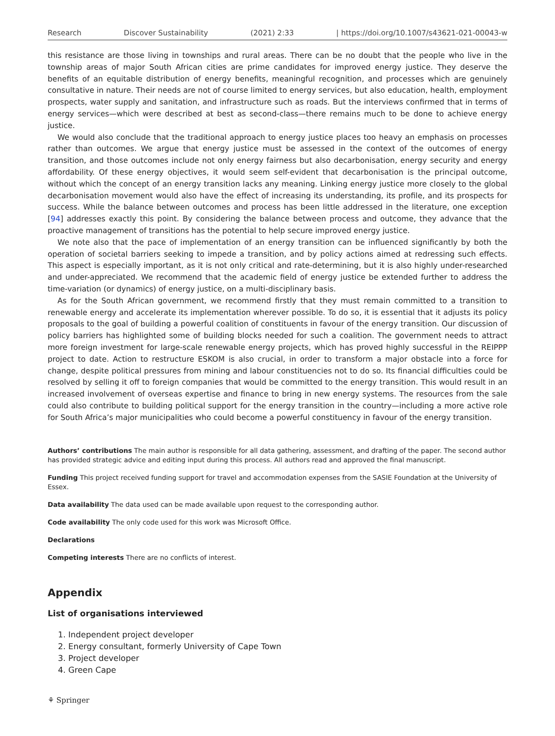Research Discover Sustainability (2021) 2:33 | https://doi.org/10.1007/s43621-021-00043-w
this resistance are those living in townships and rural areas. There can be no doubt that the people who live in the township areas of major South African cities are prime candidates for improved energy justice. They deserve the benefits of an equitable distribution of energy benefits, meaningful recognition, and processes which are genuinely consultative in nature. Their needs are not of course limited to energy services, but also education, health, employment prospects, water supply and sanitation, and infrastructure such as roads. But the interviews confirmed that in terms of energy services—which were described at best as second-class—there remains much to be done to achieve energy justice.
We would also conclude that the traditional approach to energy justice places too heavy an emphasis on processes rather than outcomes. We argue that energy justice must be assessed in the context of the outcomes of energy transition, and those outcomes include not only energy fairness but also decarbonisation, energy security and energy affordability. Of these energy objectives, it would seem self-evident that decarbonisation is the principal outcome, without which the concept of an energy transition lacks any meaning. Linking energy justice more closely to the global decarbonisation movement would also have the effect of increasing its understanding, its profile, and its prospects for success. While the balance between outcomes and process has been little addressed in the literature, one exception [94] addresses exactly this point. By considering the balance between process and outcome, they advance that the proactive management of transitions has the potential to help secure improved energy justice.
We note also that the pace of implementation of an energy transition can be influenced significantly by both the operation of societal barriers seeking to impede a transition, and by policy actions aimed at redressing such effects. This aspect is especially important, as it is not only critical and rate-determining, but it is also highly under-researched and under-appreciated. We recommend that the academic field of energy justice be extended further to address the time-variation (or dynamics) of energy justice, on a multi-disciplinary basis.
As for the South African government, we recommend firstly that they must remain committed to a transition to renewable energy and accelerate its implementation wherever possible. To do so, it is essential that it adjusts its policy proposals to the goal of building a powerful coalition of constituents in favour of the energy transition. Our discussion of policy barriers has highlighted some of building blocks needed for such a coalition. The government needs to attract more foreign investment for large-scale renewable energy projects, which has proved highly successful in the REIPPP project to date. Action to restructure ESKOM is also crucial, in order to transform a major obstacle into a force for change, despite political pressures from mining and labour constituencies not to do so. Its financial difficulties could be resolved by selling it off to foreign companies that would be committed to the energy transition. This would result in an increased involvement of overseas expertise and finance to bring in new energy systems. The resources from the sale could also contribute to building political support for the energy transition in the country—including a more active role for South Africa’s major municipalities who could become a powerful constituency in favour of the energy transition.
Authors’ contributions The main author is responsible for all data gathering, assessment, and drafting of the paper. The second author has provided strategic advice and editing input during this process. All authors read and approved the final manuscript.
Funding This project received funding support for travel and accommodation expenses from the SASIE Foundation at the University of Essex.
Data availability The data used can be made available upon request to the corresponding author.
Code availability The only code used for this work was Microsoft Office.
Declarations
Competing interests There are no conflicts of interest.
Appendix
List of organisations interviewed
1. Independent project developer
2. Energy consultant, formerly University of Cape Town
3. Project developer
4. Green Cape
⚘ Springer